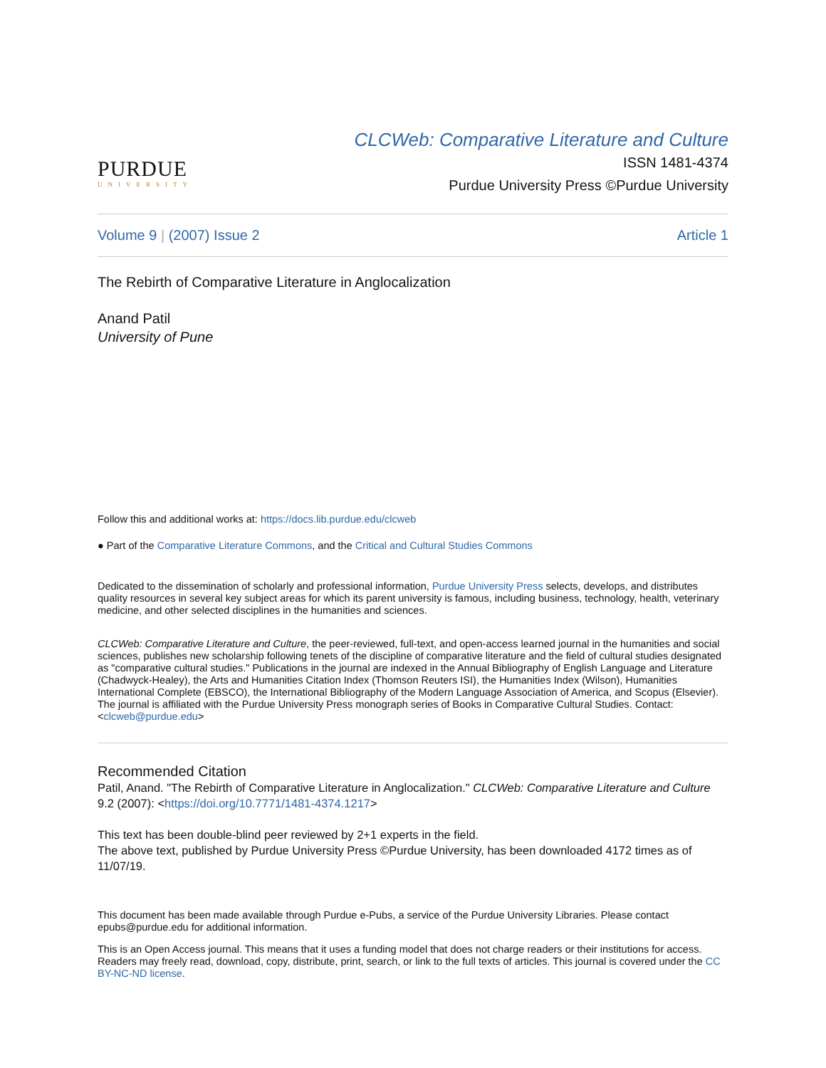PURDUE
UNIVERSITY
CLCWeb: Comparative Literature and Culture
ISSN 1481-4374
Purdue University Press ©Purdue University
Volume 9 | (2007) Issue 2 Article 1
The Rebirth of Comparative Literature in Anglocalization
Anand Patil
University of Pune
Follow this and additional works at: https://docs.lib.purdue.edu/clcweb
● Part of the Comparative Literature Commons, and the Critical and Cultural Studies Commons
Dedicated to the dissemination of scholarly and professional information, Purdue University Press selects, develops, and distributes quality resources in several key subject areas for which its parent university is famous, including business, technology, health, veterinary medicine, and other selected disciplines in the humanities and sciences.
CLCWeb: Comparative Literature and Culture, the peer-reviewed, full-text, and open-access learned journal in the humanities and social sciences, publishes new scholarship following tenets of the discipline of comparative literature and the field of cultural studies designated as "comparative cultural studies." Publications in the journal are indexed in the Annual Bibliography of English Language and Literature (Chadwyck-Healey), the Arts and Humanities Citation Index (Thomson Reuters ISI), the Humanities Index (Wilson), Humanities International Complete (EBSCO), the International Bibliography of the Modern Language Association of America, and Scopus (Elsevier). The journal is affiliated with the Purdue University Press monograph series of Books in Comparative Cultural Studies. Contact: <clcweb@purdue.edu>
Recommended Citation
Patil, Anand. "The Rebirth of Comparative Literature in Anglocalization." CLCWeb: Comparative Literature and Culture 9.2 (2007): <https://doi.org/10.7771/1481-4374.1217>
This text has been double-blind peer reviewed by 2+1 experts in the field.
The above text, published by Purdue University Press ©Purdue University, has been downloaded 4172 times as of 11/07/19.
This document has been made available through Purdue e-Pubs, a service of the Purdue University Libraries. Please contact epubs@purdue.edu for additional information.
This is an Open Access journal. This means that it uses a funding model that does not charge readers or their institutions for access. Readers may freely read, download, copy, distribute, print, search, or link to the full texts of articles. This journal is covered under the CC BY-NC-ND license.